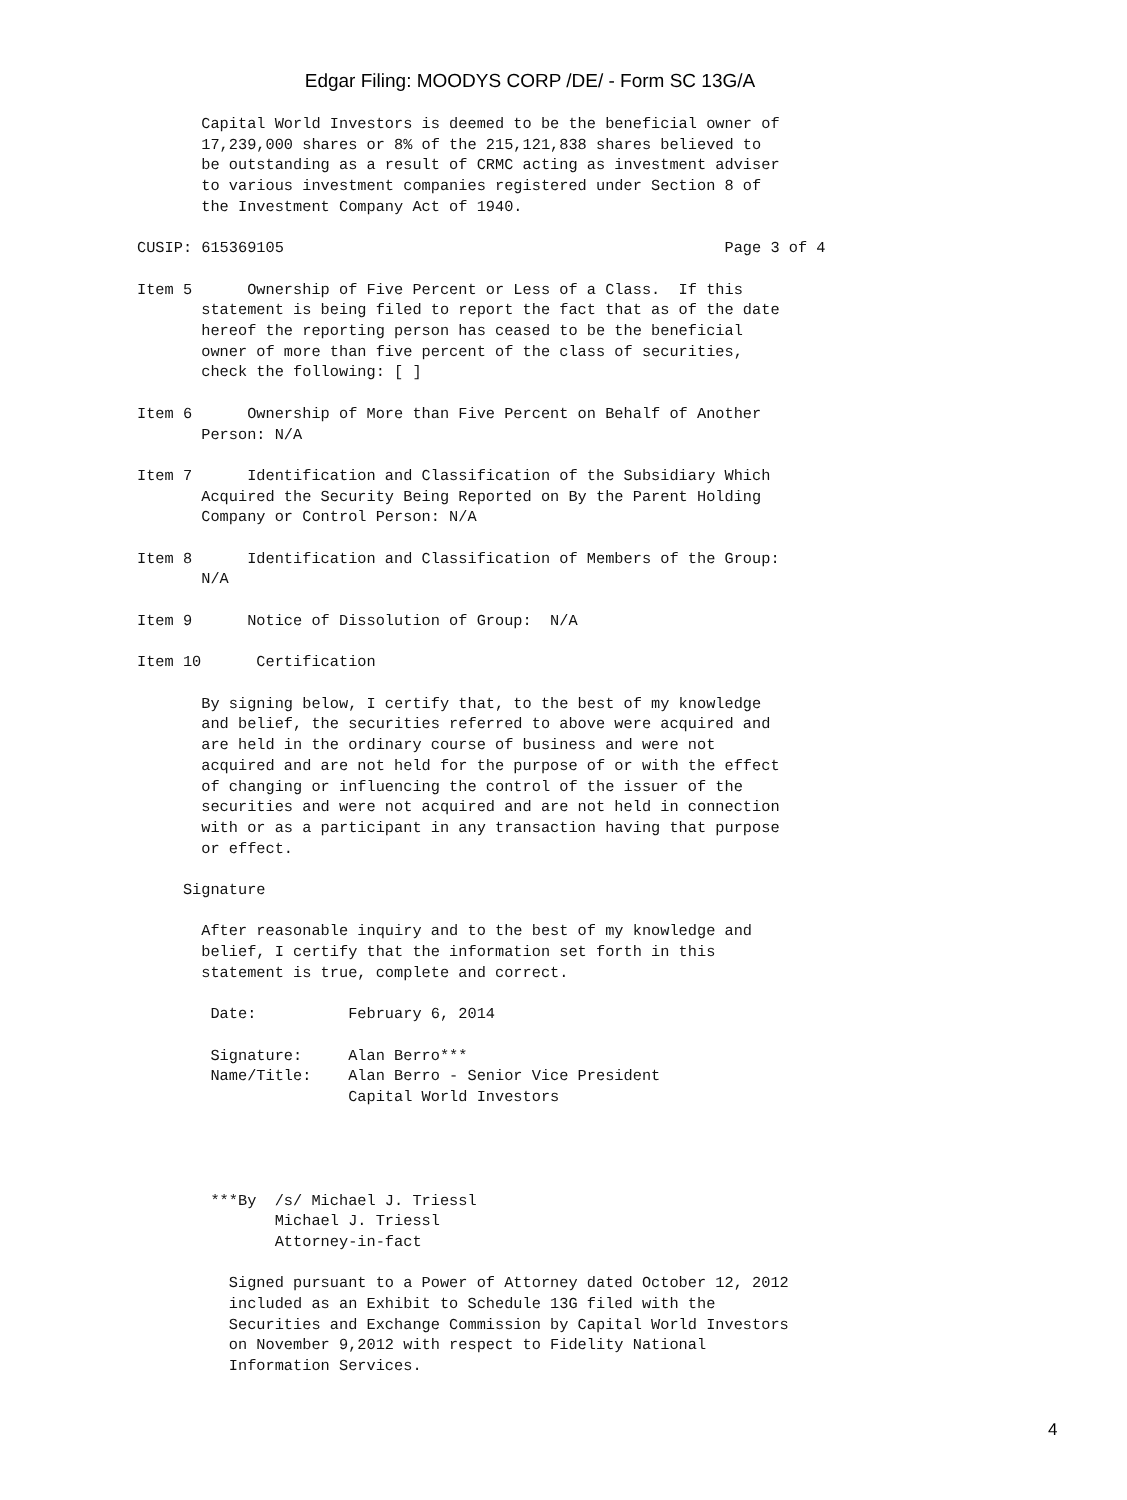Edgar Filing: MOODYS CORP /DE/ - Form SC 13G/A
       Capital World Investors is deemed to be the beneficial owner of
       17,239,000 shares or 8% of the 215,121,838 shares believed to
       be outstanding as a result of CRMC acting as investment adviser
       to various investment companies registered under Section 8 of
       the Investment Company Act of 1940.

CUSIP: 615369105                                                Page 3 of 4

Item 5      Ownership of Five Percent or Less of a Class.  If this
       statement is being filed to report the fact that as of the date
       hereof the reporting person has ceased to be the beneficial
       owner of more than five percent of the class of securities,
       check the following: [ ]

Item 6      Ownership of More than Five Percent on Behalf of Another
       Person: N/A

Item 7      Identification and Classification of the Subsidiary Which
       Acquired the Security Being Reported on By the Parent Holding
       Company or Control Person: N/A

Item 8      Identification and Classification of Members of the Group:
       N/A

Item 9      Notice of Dissolution of Group:  N/A

Item 10      Certification

       By signing below, I certify that, to the best of my knowledge
       and belief, the securities referred to above were acquired and
       are held in the ordinary course of business and were not
       acquired and are not held for the purpose of or with the effect
       of changing or influencing the control of the issuer of the
       securities and were not acquired and are not held in connection
       with or as a participant in any transaction having that purpose
       or effect.

     Signature

       After reasonable inquiry and to the best of my knowledge and
       belief, I certify that the information set forth in this
       statement is true, complete and correct.

        Date:          February 6, 2014

        Signature:     Alan Berro***
        Name/Title:    Alan Berro - Senior Vice President
                       Capital World Investors




        ***By  /s/ Michael J. Triessl
               Michael J. Triessl
               Attorney-in-fact

          Signed pursuant to a Power of Attorney dated October 12, 2012
          included as an Exhibit to Schedule 13G filed with the
          Securities and Exchange Commission by Capital World Investors
          on November 9,2012 with respect to Fidelity National
          Information Services.
4